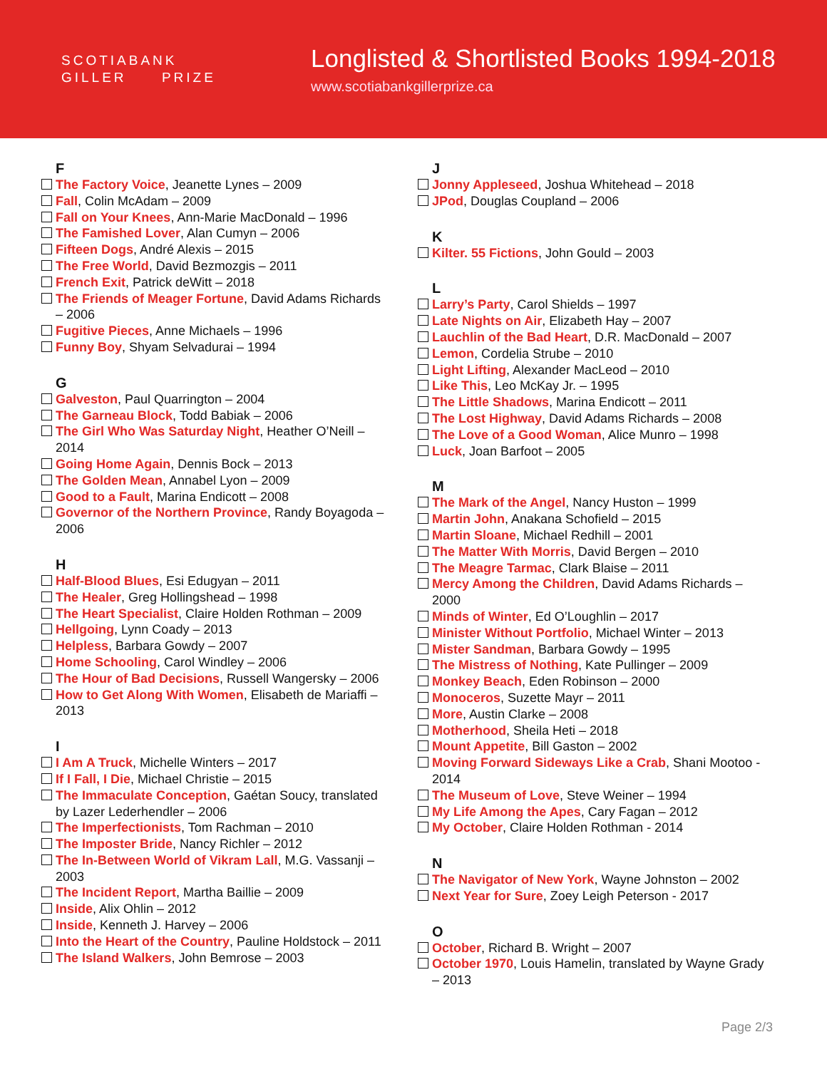SCOTIABANK
GILLER PRIZE
Longlisted & Shortlisted Books 1994-2018
www.scotiabankgillerprize.ca
F
The Factory Voice, Jeanette Lynes – 2009
Fall, Colin McAdam – 2009
Fall on Your Knees, Ann-Marie MacDonald – 1996
The Famished Lover, Alan Cumyn – 2006
Fifteen Dogs, André Alexis – 2015
The Free World, David Bezmozgis – 2011
French Exit, Patrick deWitt – 2018
The Friends of Meager Fortune, David Adams Richards – 2006
Fugitive Pieces, Anne Michaels – 1996
Funny Boy, Shyam Selvadurai – 1994
G
Galveston, Paul Quarrington – 2004
The Garneau Block, Todd Babiak – 2006
The Girl Who Was Saturday Night, Heather O’Neill – 2014
Going Home Again, Dennis Bock – 2013
The Golden Mean, Annabel Lyon – 2009
Good to a Fault, Marina Endicott – 2008
Governor of the Northern Province, Randy Boyagoda – 2006
H
Half-Blood Blues, Esi Edugyan – 2011
The Healer, Greg Hollingshead – 1998
The Heart Specialist, Claire Holden Rothman – 2009
Hellgoing, Lynn Coady – 2013
Helpless, Barbara Gowdy – 2007
Home Schooling, Carol Windley – 2006
The Hour of Bad Decisions, Russell Wangersky – 2006
How to Get Along With Women, Elisabeth de Mariaffi – 2013
I
I Am A Truck, Michelle Winters – 2017
If I Fall, I Die, Michael Christie – 2015
The Immaculate Conception, Gaétan Soucy, translated by Lazer Lederhendler – 2006
The Imperfectionists, Tom Rachman – 2010
The Imposter Bride, Nancy Richler – 2012
The In-Between World of Vikram Lall, M.G. Vassanji – 2003
The Incident Report, Martha Baillie – 2009
Inside, Alix Ohlin – 2012
Inside, Kenneth J. Harvey – 2006
Into the Heart of the Country, Pauline Holdstock – 2011
The Island Walkers, John Bemrose – 2003
J
Jonny Appleseed, Joshua Whitehead – 2018
JPod, Douglas Coupland – 2006
K
Kilter. 55 Fictions, John Gould – 2003
L
Larry’s Party, Carol Shields – 1997
Late Nights on Air, Elizabeth Hay – 2007
Lauchlin of the Bad Heart, D.R. MacDonald – 2007
Lemon, Cordelia Strube – 2010
Light Lifting, Alexander MacLeod – 2010
Like This, Leo McKay Jr. – 1995
The Little Shadows, Marina Endicott – 2011
The Lost Highway, David Adams Richards – 2008
The Love of a Good Woman, Alice Munro – 1998
Luck, Joan Barfoot – 2005
M
The Mark of the Angel, Nancy Huston – 1999
Martin John, Anakana Schofield – 2015
Martin Sloane, Michael Redhill – 2001
The Matter With Morris, David Bergen – 2010
The Meagre Tarmac, Clark Blaise – 2011
Mercy Among the Children, David Adams Richards – 2000
Minds of Winter, Ed O’Loughlin – 2017
Minister Without Portfolio, Michael Winter – 2013
Mister Sandman, Barbara Gowdy – 1995
The Mistress of Nothing, Kate Pullinger – 2009
Monkey Beach, Eden Robinson – 2000
Monoceros, Suzette Mayr – 2011
More, Austin Clarke – 2008
Motherhood, Sheila Heti – 2018
Mount Appetite, Bill Gaston – 2002
Moving Forward Sideways Like a Crab, Shani Mootoo - 2014
The Museum of Love, Steve Weiner – 1994
My Life Among the Apes, Cary Fagan – 2012
My October, Claire Holden Rothman - 2014
N
The Navigator of New York, Wayne Johnston – 2002
Next Year for Sure, Zoey Leigh Peterson - 2017
O
October, Richard B. Wright – 2007
October 1970, Louis Hamelin, translated by Wayne Grady – 2013
Page 2/3